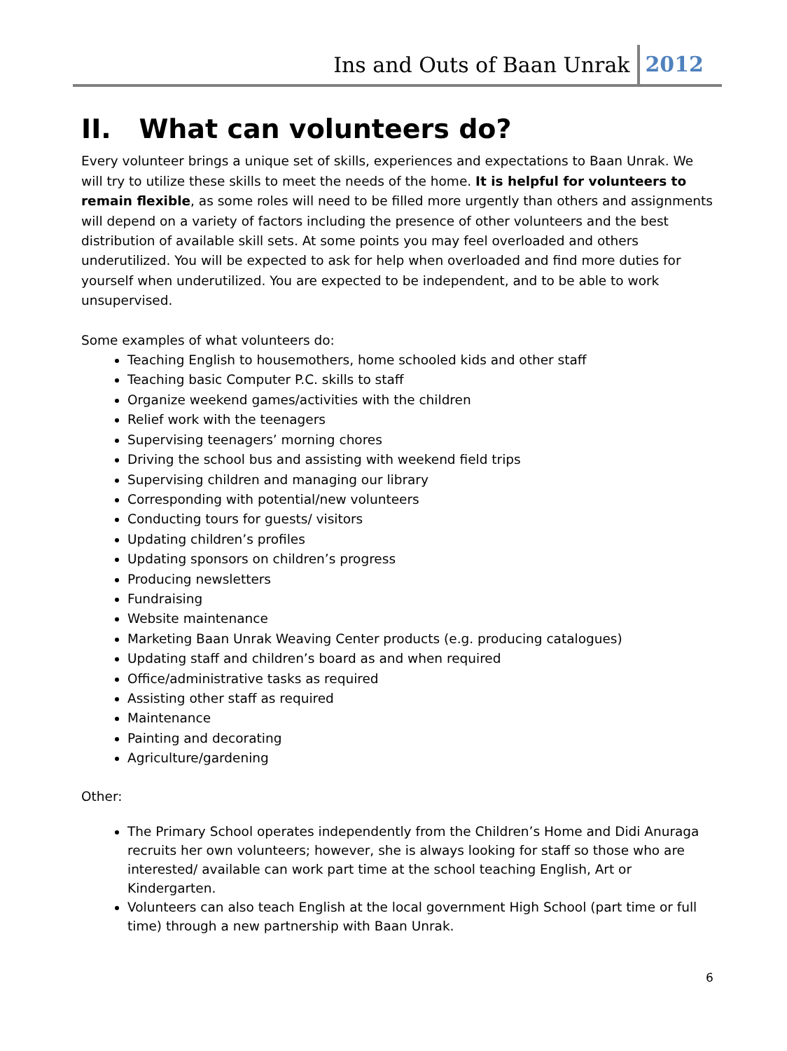Ins and Outs of Baan Unrak 2012
II. What can volunteers do?
Every volunteer brings a unique set of skills, experiences and expectations to Baan Unrak. We will try to utilize these skills to meet the needs of the home. It is helpful for volunteers to remain flexible, as some roles will need to be filled more urgently than others and assignments will depend on a variety of factors including the presence of other volunteers and the best distribution of available skill sets. At some points you may feel overloaded and others underutilized. You will be expected to ask for help when overloaded and find more duties for yourself when underutilized. You are expected to be independent, and to be able to work unsupervised.
Some examples of what volunteers do:
Teaching English to housemothers, home schooled kids and other staff
Teaching basic Computer P.C. skills to staff
Organize weekend games/activities with the children
Relief work with the teenagers
Supervising teenagers’ morning chores
Driving the school bus and assisting with weekend field trips
Supervising children and managing our library
Corresponding with potential/new volunteers
Conducting tours for guests/ visitors
Updating children’s profiles
Updating sponsors on children’s progress
Producing newsletters
Fundraising
Website maintenance
Marketing Baan Unrak Weaving Center products (e.g. producing catalogues)
Updating staff and children’s board as and when required
Office/administrative tasks as required
Assisting other staff as required
Maintenance
Painting and decorating
Agriculture/gardening
Other:
The Primary School operates independently from the Children’s Home and Didi Anuraga recruits her own volunteers; however, she is always looking for staff so those who are interested/ available can work part time at the school teaching English, Art or Kindergarten.
Volunteers can also teach English at the local government High School (part time or full time) through a new partnership with Baan Unrak.
6